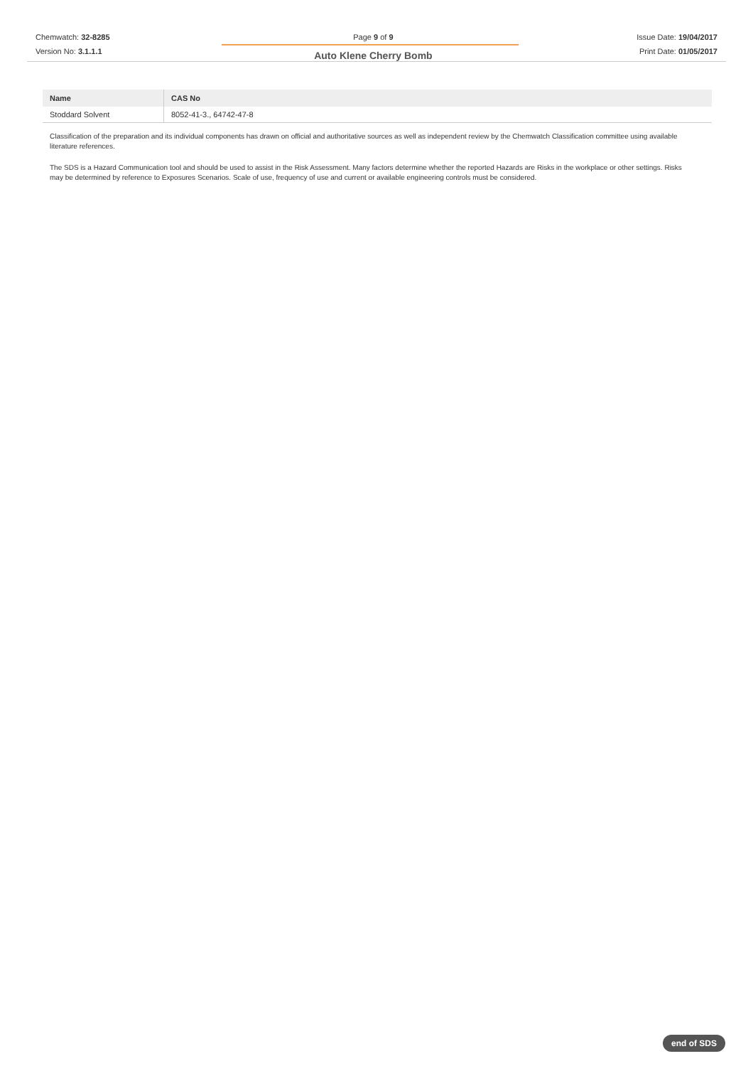Chemwatch: 32-8285
Version No: 3.1.1.1
Page 9 of 9
Auto Klene Cherry Bomb
Issue Date: 19/04/2017
Print Date: 01/05/2017
| Name | CAS No |
| --- | --- |
| Stoddard Solvent | 8052-41-3., 64742-47-8 |
Classification of the preparation and its individual components has drawn on official and authoritative sources as well as independent review by the Chemwatch Classification committee using available literature references.
The SDS is a Hazard Communication tool and should be used to assist in the Risk Assessment. Many factors determine whether the reported Hazards are Risks in the workplace or other settings. Risks may be determined by reference to Exposures Scenarios. Scale of use, frequency of use and current or available engineering controls must be considered.
end of SDS